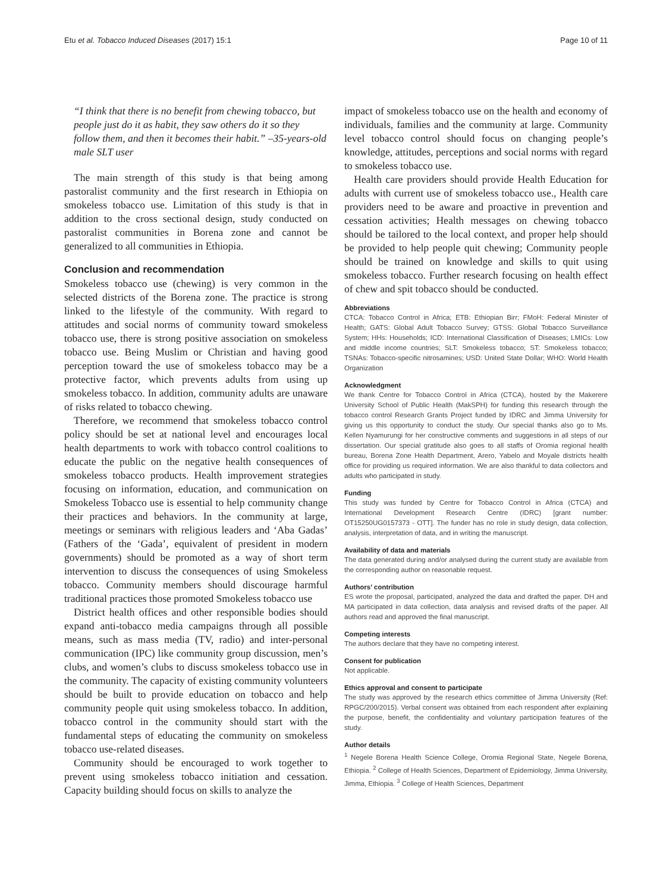Etu et al. Tobacco Induced Diseases (2017) 15:1 Page 10 of 11
“I think that there is no benefit from chewing tobacco, but people just do it as habit, they saw others do it so they follow them, and then it becomes their habit.” –35-years-old male SLT user
The main strength of this study is that being among pastoralist community and the first research in Ethiopia on smokeless tobacco use. Limitation of this study is that in addition to the cross sectional design, study conducted on pastoralist communities in Borena zone and cannot be generalized to all communities in Ethiopia.
Conclusion and recommendation
Smokeless tobacco use (chewing) is very common in the selected districts of the Borena zone. The practice is strong linked to the lifestyle of the community. With regard to attitudes and social norms of community toward smokeless tobacco use, there is strong positive association on smokeless tobacco use. Being Muslim or Christian and having good perception toward the use of smokeless tobacco may be a protective factor, which prevents adults from using up smokeless tobacco. In addition, community adults are unaware of risks related to tobacco chewing.
Therefore, we recommend that smokeless tobacco control policy should be set at national level and encourages local health departments to work with tobacco control coalitions to educate the public on the negative health consequences of smokeless tobacco products. Health improvement strategies focusing on information, education, and communication on Smokeless Tobacco use is essential to help community change their practices and behaviors. In the community at large, meetings or seminars with religious leaders and ‘Aba Gadas’ (Fathers of the ‘Gada’, equivalent of president in modern governments) should be promoted as a way of short term intervention to discuss the consequences of using Smokeless tobacco. Community members should discourage harmful traditional practices those promoted Smokeless tobacco use
District health offices and other responsible bodies should expand anti-tobacco media campaigns through all possible means, such as mass media (TV, radio) and inter-personal communication (IPC) like community group discussion, men’s clubs, and women’s clubs to discuss smokeless tobacco use in the community. The capacity of existing community volunteers should be built to provide education on tobacco and help community people quit using smokeless tobacco. In addition, tobacco control in the community should start with the fundamental steps of educating the community on smokeless tobacco use-related diseases.
Community should be encouraged to work together to prevent using smokeless tobacco initiation and cessation. Capacity building should focus on skills to analyze the
impact of smokeless tobacco use on the health and economy of individuals, families and the community at large. Community level tobacco control should focus on changing people’s knowledge, attitudes, perceptions and social norms with regard to smokeless tobacco use.
Health care providers should provide Health Education for adults with current use of smokeless tobacco use., Health care providers need to be aware and proactive in prevention and cessation activities; Health messages on chewing tobacco should be tailored to the local context, and proper help should be provided to help people quit chewing; Community people should be trained on knowledge and skills to quit using smokeless tobacco. Further research focusing on health effect of chew and spit tobacco should be conducted.
Abbreviations
CTCA: Tobacco Control in Africa; ETB: Ethiopian Birr; FMoH: Federal Minister of Health; GATS: Global Adult Tobacco Survey; GTSS: Global Tobacco Surveillance System; HHs: Households; ICD: International Classification of Diseases; LMICs: Low and middle income countries; SLT: Smokeless tobacco; ST: Smokeless tobacco; TSNAs: Tobacco-specific nitrosamines; USD: United State Dollar; WHO: World Health Organization
Acknowledgment
We thank Centre for Tobacco Control in Africa (CTCA), hosted by the Makerere University School of Public Health (MakSPH) for funding this research through the tobacco control Research Grants Project funded by IDRC and Jimma University for giving us this opportunity to conduct the study. Our special thanks also go to Ms. Kellen Nyamurungi for her constructive comments and suggestions in all steps of our dissertation. Our special gratitude also goes to all staffs of Oromia regional health bureau, Borena Zone Health Department, Arero, Yabelo and Moyale districts health office for providing us required information. We are also thankful to data collectors and adults who participated in study.
Funding
This study was funded by Centre for Tobacco Control in Africa (CTCA) and International Development Research Centre (IDRC) [grant number: OT15250UG0157373 - OTT]. The funder has no role in study design, data collection, analysis, interpretation of data, and in writing the manuscript.
Availability of data and materials
The data generated during and/or analysed during the current study are available from the corresponding author on reasonable request.
Authors’ contribution
ES wrote the proposal, participated, analyzed the data and drafted the paper. DH and MA participated in data collection, data analysis and revised drafts of the paper. All authors read and approved the final manuscript.
Competing interests
The authors declare that they have no competing interest.
Consent for publication
Not applicable.
Ethics approval and consent to participate
The study was approved by the research ethics committee of Jimma University (Ref: RPGC/200/2015). Verbal consent was obtained from each respondent after explaining the purpose, benefit, the confidentiality and voluntary participation features of the study.
Author details
<sup>1</sup> Negele Borena Health Science College, Oromia Regional State, Negele Borena, Ethiopia. <sup>2</sup> College of Health Sciences, Department of Epidemiology, Jimma University, Jimma, Ethiopia. <sup>3</sup> College of Health Sciences, Department